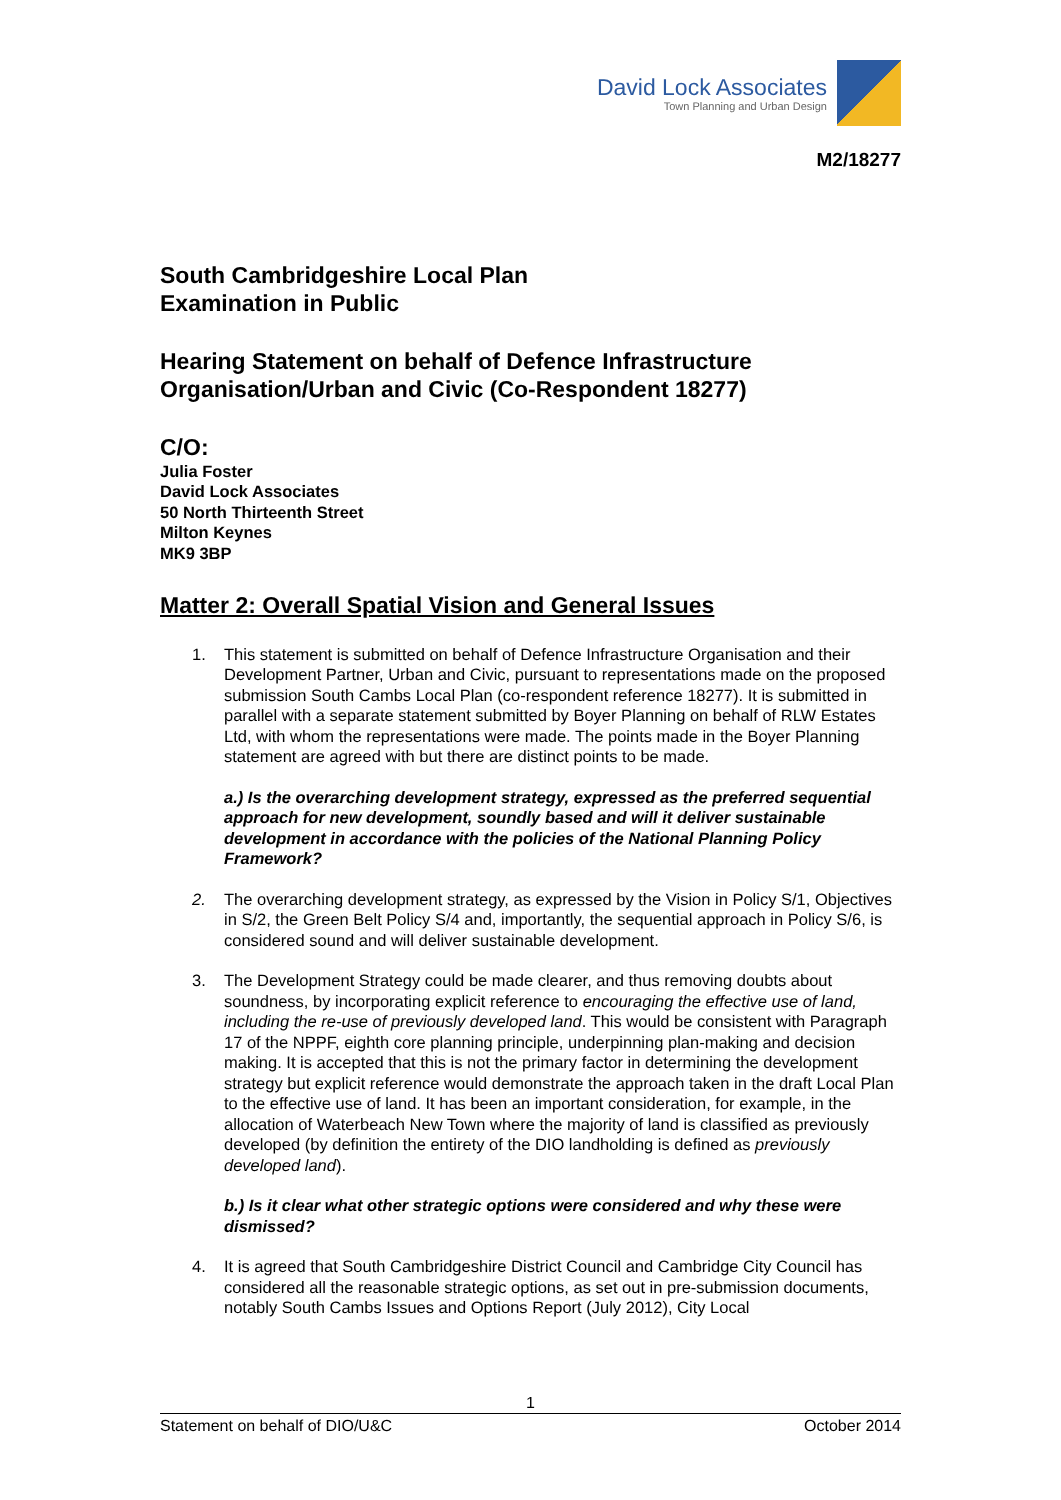David Lock Associates
Town Planning and Urban Design
M2/18277
South Cambridgeshire Local Plan
Examination in Public
Hearing Statement on behalf of Defence Infrastructure Organisation/Urban and Civic (Co-Respondent 18277)
C/O:
Julia Foster
David Lock Associates
50 North Thirteenth Street
Milton Keynes
MK9 3BP
Matter 2: Overall Spatial Vision and General Issues
1. This statement is submitted on behalf of Defence Infrastructure Organisation and their Development Partner, Urban and Civic, pursuant to representations made on the proposed submission South Cambs Local Plan (co-respondent reference 18277). It is submitted in parallel with a separate statement submitted by Boyer Planning on behalf of RLW Estates Ltd, with whom the representations were made. The points made in the Boyer Planning statement are agreed with but there are distinct points to be made.
a.) Is the overarching development strategy, expressed as the preferred sequential approach for new development, soundly based and will it deliver sustainable development in accordance with the policies of the National Planning Policy Framework?
2. The overarching development strategy, as expressed by the Vision in Policy S/1, Objectives in S/2, the Green Belt Policy S/4 and, importantly, the sequential approach in Policy S/6, is considered sound and will deliver sustainable development.
3. The Development Strategy could be made clearer, and thus removing doubts about soundness, by incorporating explicit reference to encouraging the effective use of land, including the re-use of previously developed land. This would be consistent with Paragraph 17 of the NPPF, eighth core planning principle, underpinning plan-making and decision making. It is accepted that this is not the primary factor in determining the development strategy but explicit reference would demonstrate the approach taken in the draft Local Plan to the effective use of land. It has been an important consideration, for example, in the allocation of Waterbeach New Town where the majority of land is classified as previously developed (by definition the entirety of the DIO landholding is defined as previously developed land).
b.) Is it clear what other strategic options were considered and why these were dismissed?
4. It is agreed that South Cambridgeshire District Council and Cambridge City Council has considered all the reasonable strategic options, as set out in pre-submission documents, notably South Cambs Issues and Options Report (July 2012), City Local
1
Statement on behalf of DIO/U&C October 2014